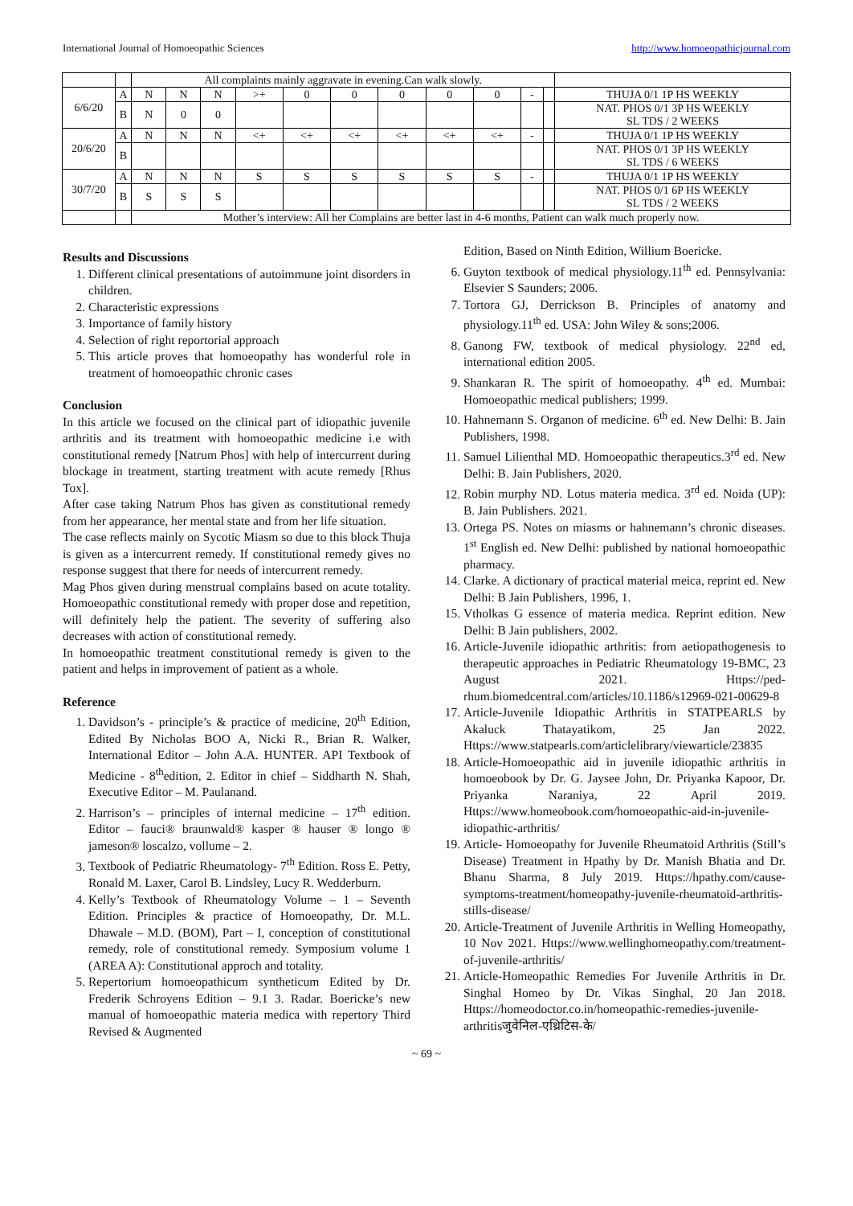International Journal of Homoeopathic Sciences http://www.homoeopathicjournal.com
| | | All complaints mainly aggravate in evening.Can walk slowly. | | | | | | | | | | | |
| 6/6/20 | A | N | N | N | >+ | 0 | 0 | 0 | 0 | 0 | - | | THUJA 0/1 1P HS WEEKLY |
| | B | N | 0 | 0 | | | | | | | | | NAT. PHOS 0/1 3P HS WEEKLY SL TDS / 2 WEEKS |
| 20/6/20 | A | N | N | N | <+ | <+ | <+ | <+ | <+ | <+ | - | | THUJA 0/1 1P HS WEEKLY |
| | B | | | | | | | | | | | | NAT. PHOS 0/1 3P HS WEEKLY SL TDS / 6 WEEKS |
| 30/7/20 | A | N | N | N | S | S | S | S | S | S | - | | THUJA 0/1 1P HS WEEKLY |
| | B | S | S | S | | | | | | | | | NAT. PHOS 0/1 6P HS WEEKLY SL TDS / 2 WEEKS |
| | | Mother’s interview: All her Complains are better last in 4-6 months, Patient can walk much properly now. | | | | | | | | | | | |
Results and Discussions
1. Different clinical presentations of autoimmune joint disorders in children.
2. Characteristic expressions
3. Importance of family history
4. Selection of right reportorial approach
5. This article proves that homoeopathy has wonderful role in treatment of homoeopathic chronic cases
Conclusion
In this article we focused on the clinical part of idiopathic juvenile arthritis and its treatment with homoeopathic medicine i.e with constitutional remedy [Natrum Phos] with help of intercurrent during blockage in treatment, starting treatment with acute remedy [Rhus Tox].
After case taking Natrum Phos has given as constitutional remedy from her appearance, her mental state and from her life situation.
The case reflects mainly on Sycotic Miasm so due to this block Thuja is given as a intercurrent remedy. If constitutional remedy gives no response suggest that there for needs of intercurrent remedy.
Mag Phos given during menstrual complains based on acute totality. Homoeopathic constitutional remedy with proper dose and repetition, will definitely help the patient. The severity of suffering also decreases with action of constitutional remedy.
In homoeopathic treatment constitutional remedy is given to the patient and helps in improvement of patient as a whole.
Reference
1. Davidson’s - principle’s & practice of medicine, 20<sup>th</sup> Edition, Edited By Nicholas BOO A, Nicki R., Brian R. Walker, International Editor – John A.A. HUNTER. API Textbook of Medicine - 8<sup>th</sup>edition, 2. Editor in chief – Siddharth N. Shah, Executive Editor – M. Paulanand.
2. Harrison’s – principles of internal medicine – 17<sup>th</sup> edition. Editor – fauci® braunwald® kasper ® hauser ® longo ® jameson® loscalzo, vollume – 2.
3. Textbook of Pediatric Rheumatology- 7<sup>th</sup> Edition. Ross E. Petty, Ronald M. Laxer, Carol B. Lindsley, Lucy R. Wedderburn.
4. Kelly’s Textbook of Rheumatology Volume – 1 – Seventh Edition. Principles & practice of Homoeopathy, Dr. M.L. Dhawale – M.D. (BOM), Part – I, conception of constitutional remedy, role of constitutional remedy. Symposium volume 1 (AREA A): Constitutional approch and totality.
5. Repertorium homoeopathicum syntheticum Edited by Dr. Frederik Schroyens Edition – 9.1 3. Radar. Boericke’s new manual of homoeopathic materia medica with repertory Third Revised & Augmented
Edition, Based on Ninth Edition, Willium Boericke.
6. Guyton textbook of medical physiology.11<sup>th</sup> ed. Pennsylvania: Elsevier S Saunders; 2006.
7. Tortora GJ, Derrickson B. Principles of anatomy and physiology.11<sup>th</sup> ed. USA: John Wiley & sons;2006.
8. Ganong FW, textbook of medical physiology. 22<sup>nd</sup> ed, international edition 2005.
9. Shankaran R. The spirit of homoeopathy. 4<sup>th</sup> ed. Mumbai: Homoeopathic medical publishers; 1999.
10. Hahnemann S. Organon of medicine. 6<sup>th</sup> ed. New Delhi: B. Jain Publishers, 1998.
11. Samuel Lilienthal MD. Homoeopathic therapeutics.3<sup>rd</sup> ed. New Delhi: B. Jain Publishers, 2020.
12. Robin murphy ND. Lotus materia medica. 3<sup>rd</sup> ed. Noida (UP): B. Jain Publishers. 2021.
13. Ortega PS. Notes on miasms or hahnemann’s chronic diseases. 1<sup>st</sup> English ed. New Delhi: published by national homoeopathic pharmacy.
14. Clarke. A dictionary of practical material meica, reprint ed. New Delhi: B Jain Publishers, 1996, 1.
15. Vtholkas G essence of materia medica. Reprint edition. New Delhi: B Jain publishers, 2002.
16. Article-Juvenile idiopathic arthritis: from aetiopathogenesis to therapeutic approaches in Pediatric Rheumatology 19-BMC, 23 August 2021. Https://ped-rhum.biomedcentral.com/articles/10.1186/s12969-021-00629-8
17. Article-Juvenile Idiopathic Arthritis in STATPEARLS by Akaluck Thatayatikom, 25 Jan 2022. Https://www.statpearls.com/articlelibrary/viewarticle/23835
18. Article-Homoeopathic aid in juvenile idiopathic arthritis in homoeobook by Dr. G. Jaysee John, Dr. Priyanka Kapoor, Dr. Priyanka Naraniya, 22 April 2019. Https://www.homeobook.com/homoeopathic-aid-in-juvenile-idiopathic-arthritis/
19. Article- Homoeopathy for Juvenile Rheumatoid Arthritis (Still’s Disease) Treatment in Hpathy by Dr. Manish Bhatia and Dr. Bhanu Sharma, 8 July 2019. Https://hpathy.com/cause-symptoms-treatment/homeopathy-juvenile-rheumatoid-arthritis-stills-disease/
20. Article-Treatment of Juvenile Arthritis in Welling Homeopathy, 10 Nov 2021. Https://www.wellinghomeopathy.com/treatment-of-juvenile-arthritis/
21. Article-Homeopathic Remedies For Juvenile Arthritis in Dr. Singhal Homeo by Dr. Vikas Singhal, 20 Jan 2018. Https://homeodoctor.co.in/homeopathic-remedies-juvenile-arthritisजुवेनिल-एथ्रिटिस-के/
~ 69 ~